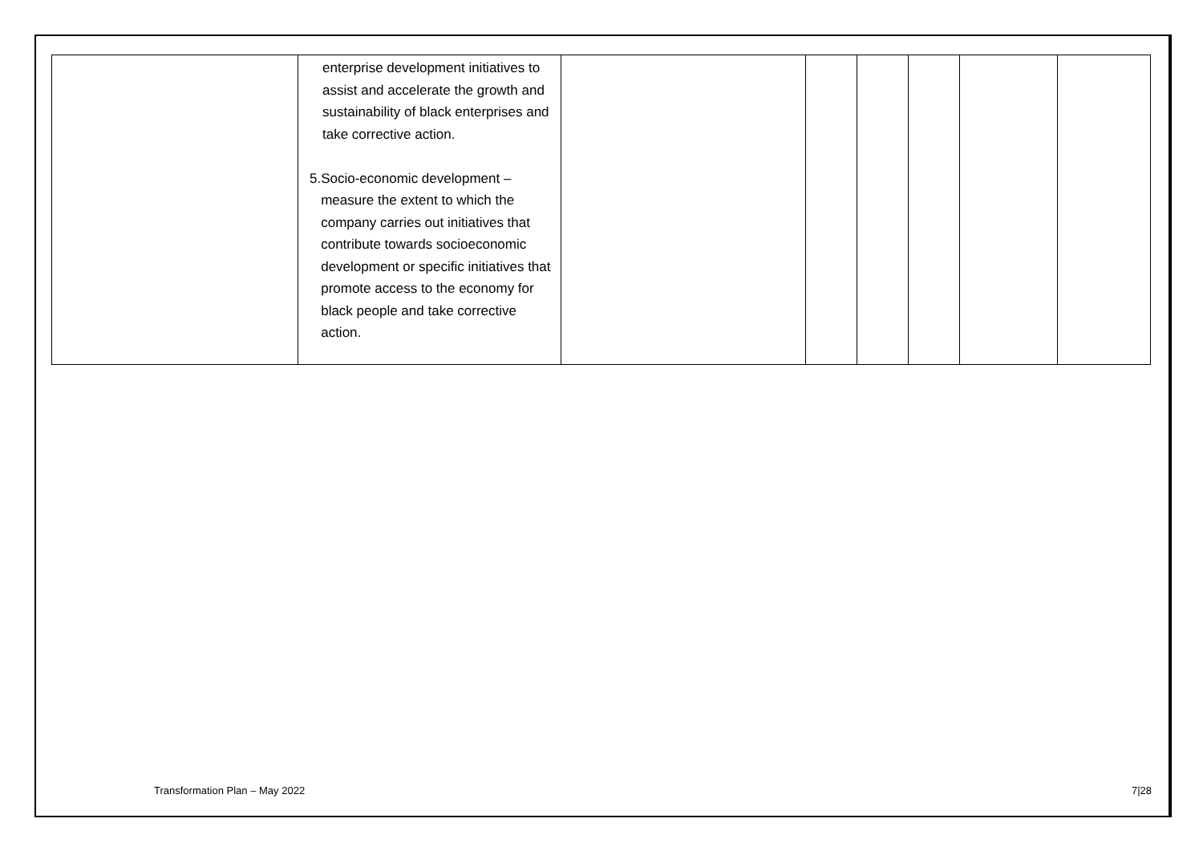| | enterprise development initiatives to assist and accelerate the growth and sustainability of black enterprises and take corrective action. 5. Socio-economic development – measure the extent to which the company carries out initiatives that contribute towards socioeconomic development or specific initiatives that promote access to the economy for black people and take corrective action. | | | | | | |
Transformation Plan – May 2022 7|28